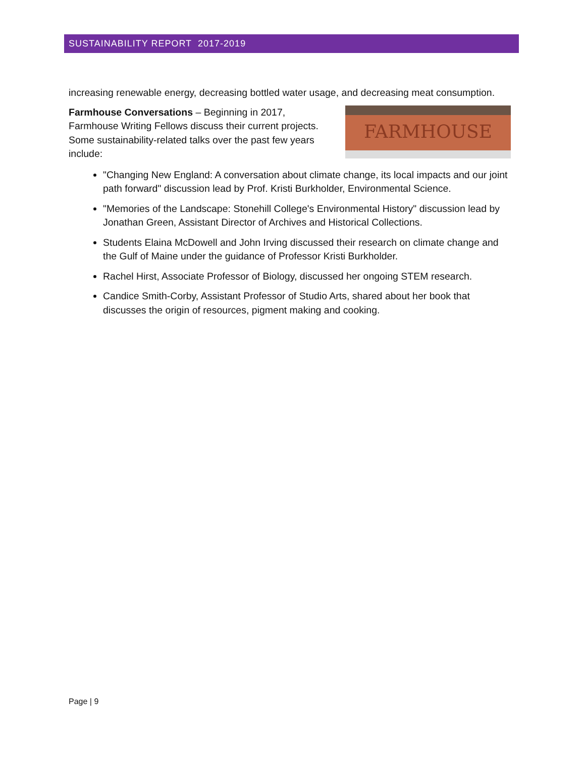SUSTAINABILITY REPORT 2017-2019
increasing renewable energy, decreasing bottled water usage, and decreasing meat consumption.
FARMHOUSE
Farmhouse Conversations – Beginning in 2017, Farmhouse Writing Fellows discuss their current projects. Some sustainability-related talks over the past few years include:
"Changing New England: A conversation about climate change, its local impacts and our joint path forward" discussion lead by Prof. Kristi Burkholder, Environmental Science.
"Memories of the Landscape: Stonehill College's Environmental History" discussion lead by Jonathan Green, Assistant Director of Archives and Historical Collections.
Students Elaina McDowell and John Irving discussed their research on climate change and the Gulf of Maine under the guidance of Professor Kristi Burkholder.
Rachel Hirst, Associate Professor of Biology, discussed her ongoing STEM research.
Candice Smith-Corby, Assistant Professor of Studio Arts, shared about her book that discusses the origin of resources, pigment making and cooking.
Page | 9